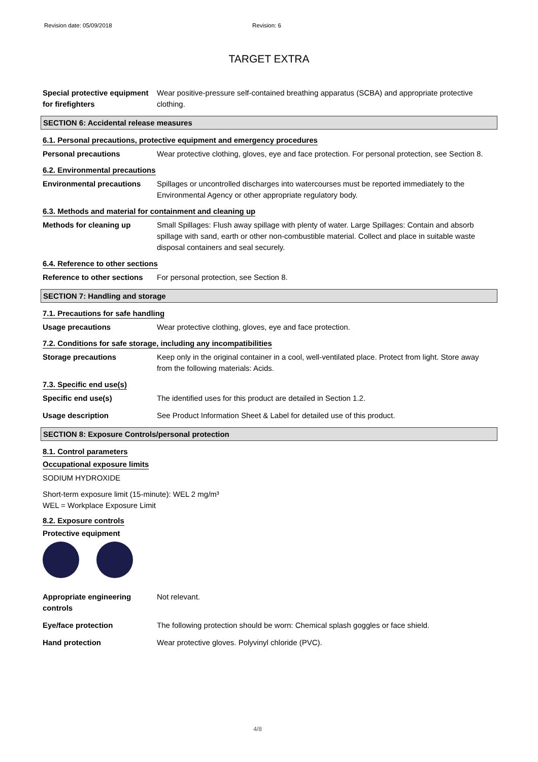Revision date: 05/09/2018 Revision: 6
TARGET EXTRA
Special protective equipment for firefighters
Wear positive-pressure self-contained breathing apparatus (SCBA) and appropriate protective clothing.
SECTION 6: Accidental release measures
6.1. Personal precautions, protective equipment and emergency procedures
Personal precautions Wear protective clothing, gloves, eye and face protection. For personal protection, see Section 8.
6.2. Environmental precautions
Environmental precautions Spillages or uncontrolled discharges into watercourses must be reported immediately to the Environmental Agency or other appropriate regulatory body.
6.3. Methods and material for containment and cleaning up
Methods for cleaning up Small Spillages: Flush away spillage with plenty of water. Large Spillages: Contain and absorb spillage with sand, earth or other non-combustible material. Collect and place in suitable waste disposal containers and seal securely.
6.4. Reference to other sections
Reference to other sections
For personal protection, see Section 8.
SECTION 7: Handling and storage
7.1. Precautions for safe handling
Usage precautions Wear protective clothing, gloves, eye and face protection.
7.2. Conditions for safe storage, including any incompatibilities
Storage precautions Keep only in the original container in a cool, well-ventilated place. Protect from light. Store away from the following materials: Acids.
7.3. Specific end use(s)
Specific end use(s) The identified uses for this product are detailed in Section 1.2.
Usage description See Product Information Sheet & Label for detailed use of this product.
SECTION 8: Exposure Controls/personal protection
8.1. Control parameters
Occupational exposure limits
SODIUM HYDROXIDE
Short-term exposure limit (15-minute): WEL 2 mg/m³
WEL = Workplace Exposure Limit
8.2. Exposure controls
Protective equipment
Appropriate engineering controls
Not relevant.
Eye/face protection The following protection should be worn: Chemical splash goggles or face shield.
Hand protection Wear protective gloves. Polyvinyl chloride (PVC).
4/8